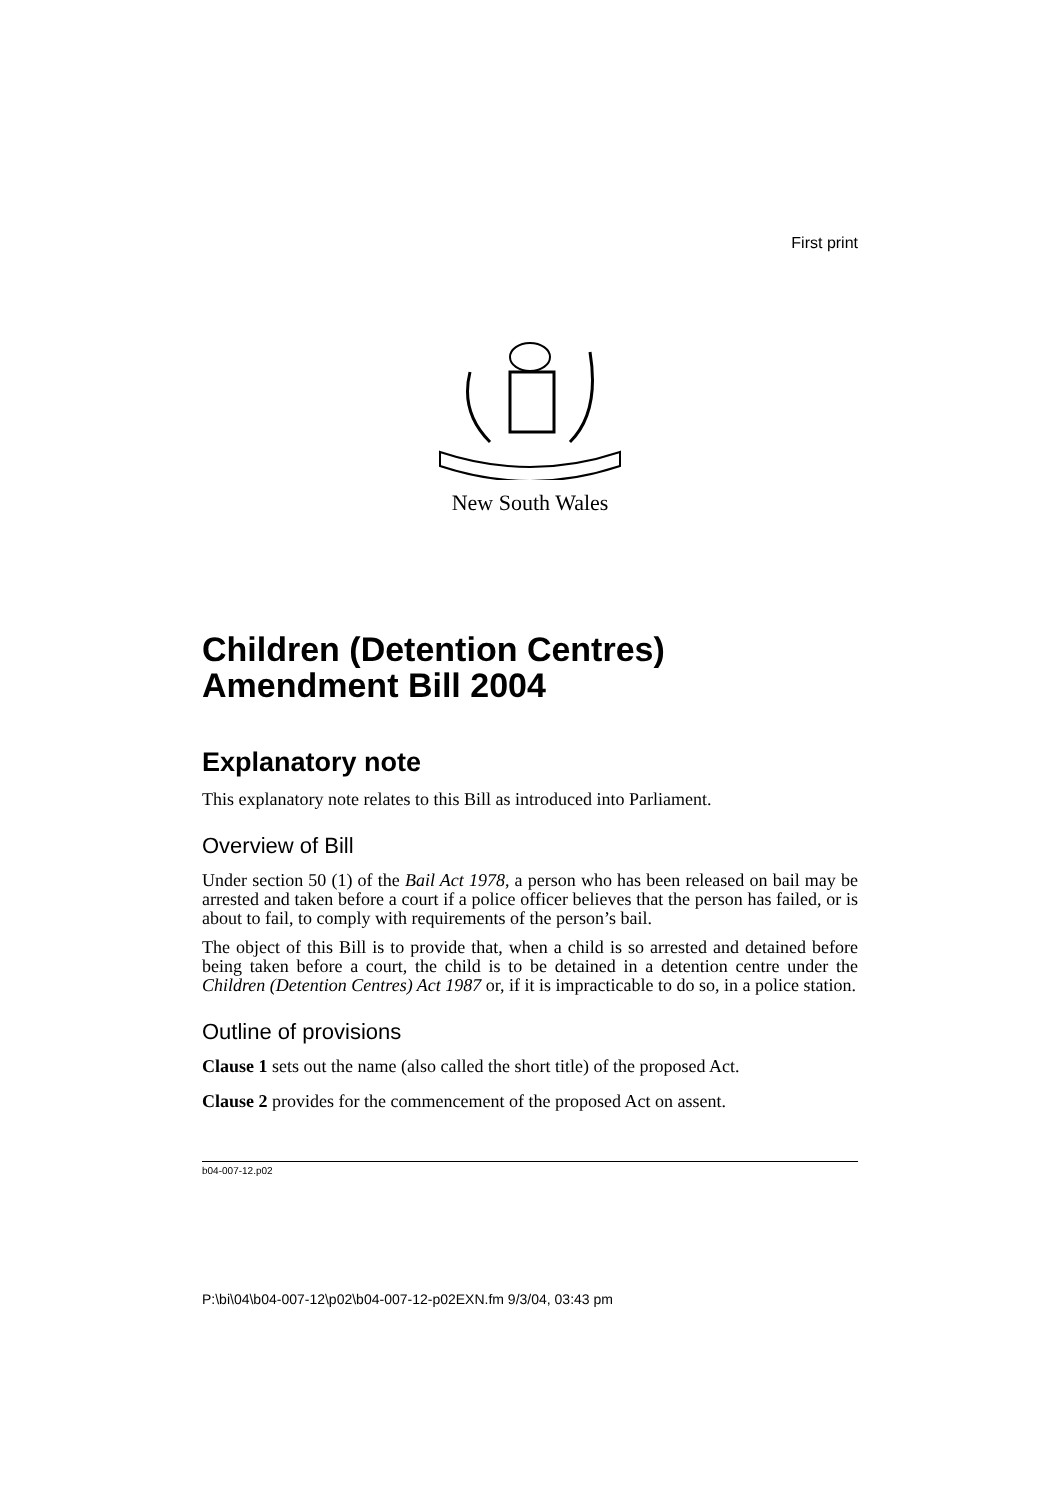First print
New South Wales
Children (Detention Centres) Amendment Bill 2004
Explanatory note
This explanatory note relates to this Bill as introduced into Parliament.
Overview of Bill
Under section 50 (1) of the Bail Act 1978, a person who has been released on bail may be arrested and taken before a court if a police officer believes that the person has failed, or is about to fail, to comply with requirements of the person’s bail.
The object of this Bill is to provide that, when a child is so arrested and detained before being taken before a court, the child is to be detained in a detention centre under the Children (Detention Centres) Act 1987 or, if it is impracticable to do so, in a police station.
Outline of provisions
Clause 1 sets out the name (also called the short title) of the proposed Act.
Clause 2 provides for the commencement of the proposed Act on assent.
b04-007-12.p02
P:\bi\04\b04-007-12\p02\b04-007-12-p02EXN.fm 9/3/04, 03:43 pm